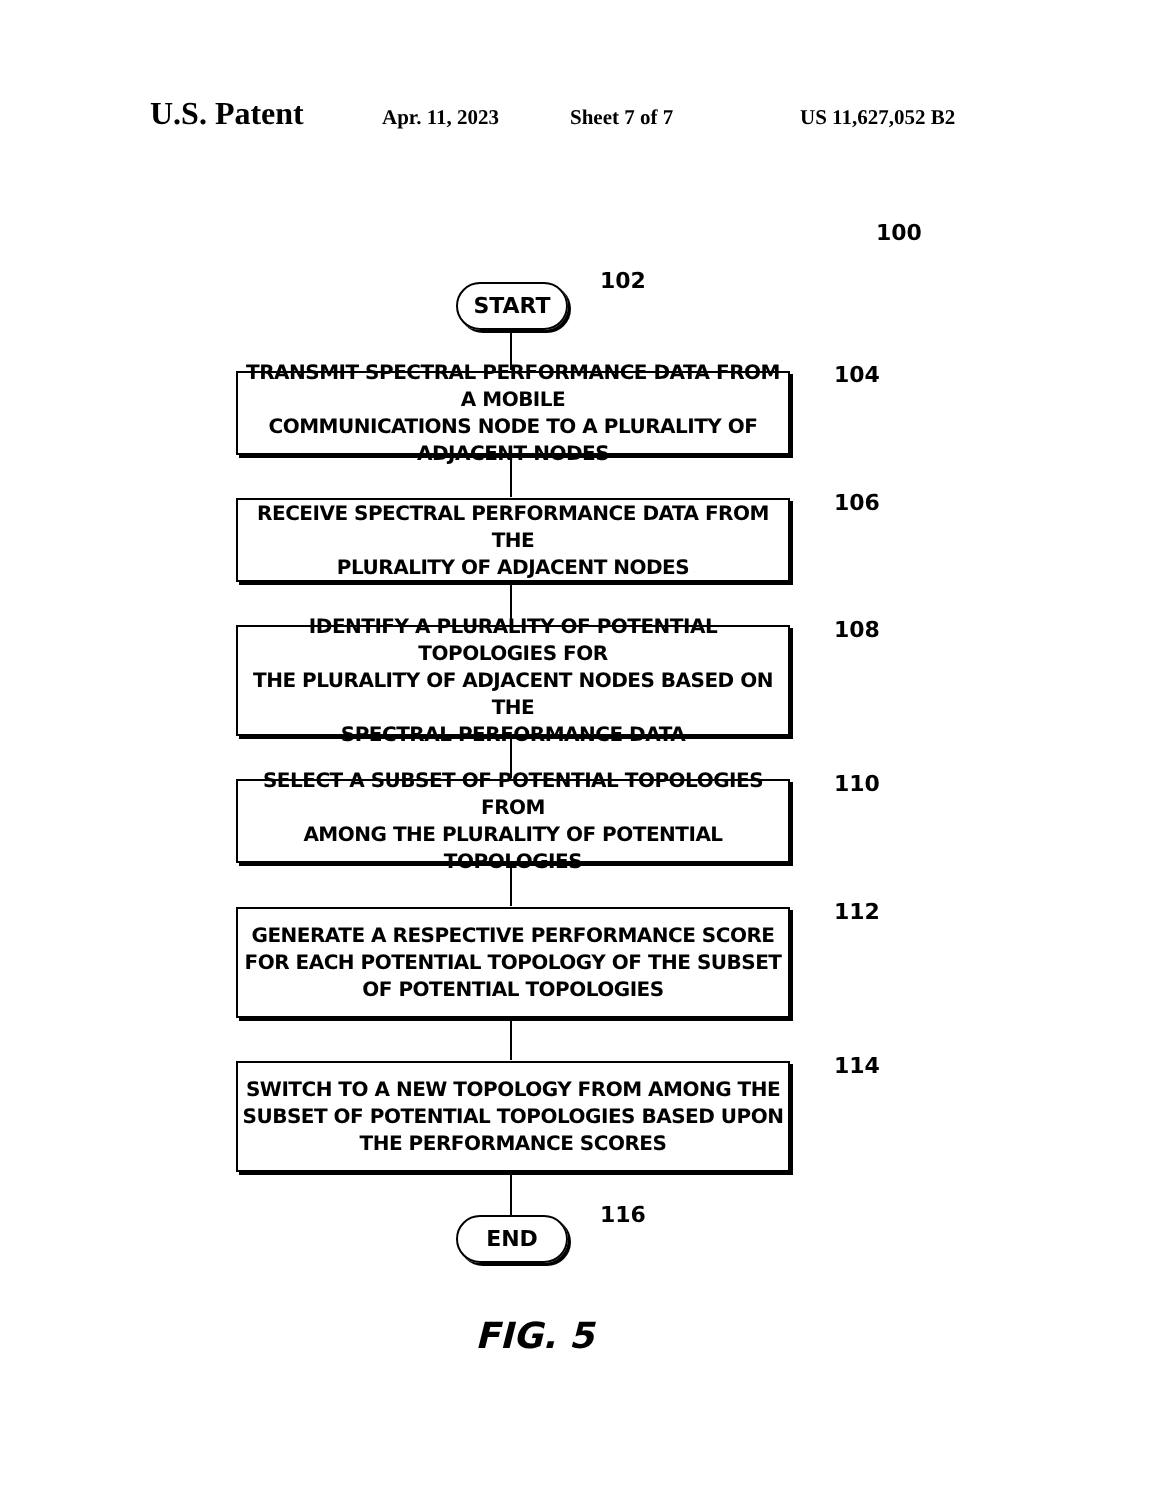U.S. Patent Apr. 11, 2023 Sheet 7 of 7 US 11,627,052 B2
100
START
102
TRANSMIT SPECTRAL PERFORMANCE DATA FROM A MOBILE
COMMUNICATIONS NODE TO A PLURALITY OF ADJACENT NODES
104
RECEIVE SPECTRAL PERFORMANCE DATA FROM THE
PLURALITY OF ADJACENT NODES
106
IDENTIFY A PLURALITY OF POTENTIAL TOPOLOGIES FOR
THE PLURALITY OF ADJACENT NODES BASED ON THE
SPECTRAL PERFORMANCE DATA
108
SELECT A SUBSET OF POTENTIAL TOPOLOGIES FROM
AMONG THE PLURALITY OF POTENTIAL TOPOLOGIES
110
GENERATE A RESPECTIVE PERFORMANCE SCORE
FOR EACH POTENTIAL TOPOLOGY OF THE SUBSET
OF POTENTIAL TOPOLOGIES
112
SWITCH TO A NEW TOPOLOGY FROM AMONG THE
SUBSET OF POTENTIAL TOPOLOGIES BASED UPON
THE PERFORMANCE SCORES
114
END 116
FIG. 5